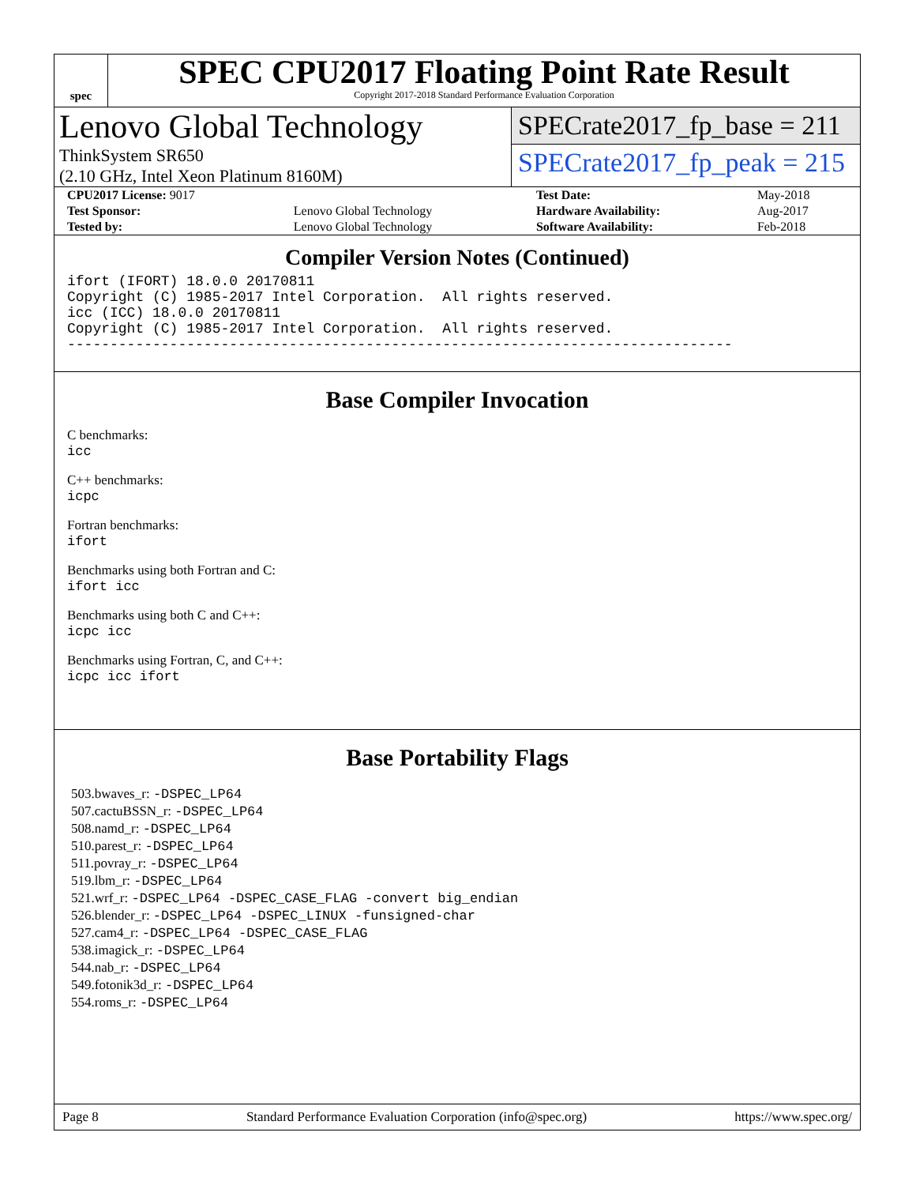spec
SPEC CPU2017 Floating Point Rate Result
Copyright 2017-2018 Standard Performance Evaluation Corporation
Lenovo Global Technology
ThinkSystem SR650
(2.10 GHz, Intel Xeon Platinum 8160M)
SPECrate2017_fp_base = 211
SPECrate2017_fp_peak = 215
| CPU2017 License: 9017 | | Test Date: | May-2018 |
| Test Sponsor: | Lenovo Global Technology | Hardware Availability: | Aug-2017 |
| Tested by: | Lenovo Global Technology | Software Availability: | Feb-2018 |
Compiler Version Notes (Continued)
ifort (IFORT) 18.0.0 20170811
Copyright (C) 1985-2017 Intel Corporation.  All rights reserved.
icc (ICC) 18.0.0 20170811
Copyright (C) 1985-2017 Intel Corporation.  All rights reserved.
------------------------------------------------------------------------------
Base Compiler Invocation
C benchmarks:
icc
C++ benchmarks:
icpc
Fortran benchmarks:
ifort
Benchmarks using both Fortran and C:
ifort icc
Benchmarks using both C and C++:
icpc icc
Benchmarks using Fortran, C, and C++:
icpc icc ifort
Base Portability Flags
503.bwaves_r: -DSPEC_LP64
507.cactuBSSN_r: -DSPEC_LP64
508.namd_r: -DSPEC_LP64
510.parest_r: -DSPEC_LP64
511.povray_r: -DSPEC_LP64
519.lbm_r: -DSPEC_LP64
521.wrf_r: -DSPEC_LP64 -DSPEC_CASE_FLAG -convert big_endian
526.blender_r: -DSPEC_LP64 -DSPEC_LINUX -funsigned-char
527.cam4_r: -DSPEC_LP64 -DSPEC_CASE_FLAG
538.imagick_r: -DSPEC_LP64
544.nab_r: -DSPEC_LP64
549.fotonik3d_r: -DSPEC_LP64
554.roms_r: -DSPEC_LP64
Page 8 Standard Performance Evaluation Corporation (info@spec.org) https://www.spec.org/